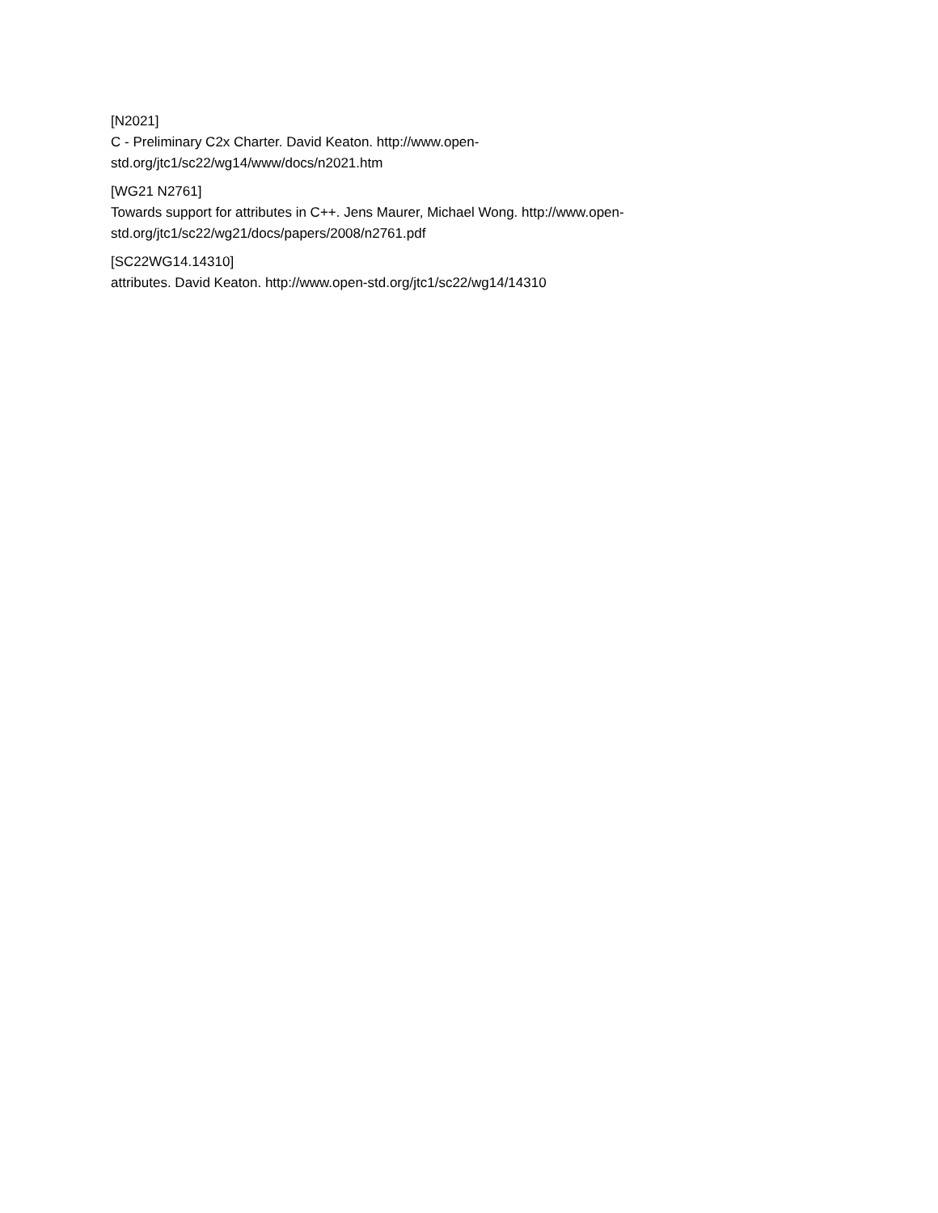[N2021]
C - Preliminary C2x Charter. David Keaton. http://www.open-std.org/jtc1/sc22/wg14/www/docs/n2021.htm
[WG21 N2761]
Towards support for attributes in C++. Jens Maurer, Michael Wong. http://www.open-std.org/jtc1/sc22/wg21/docs/papers/2008/n2761.pdf
[SC22WG14.14310]
attributes. David Keaton. http://www.open-std.org/jtc1/sc22/wg14/14310